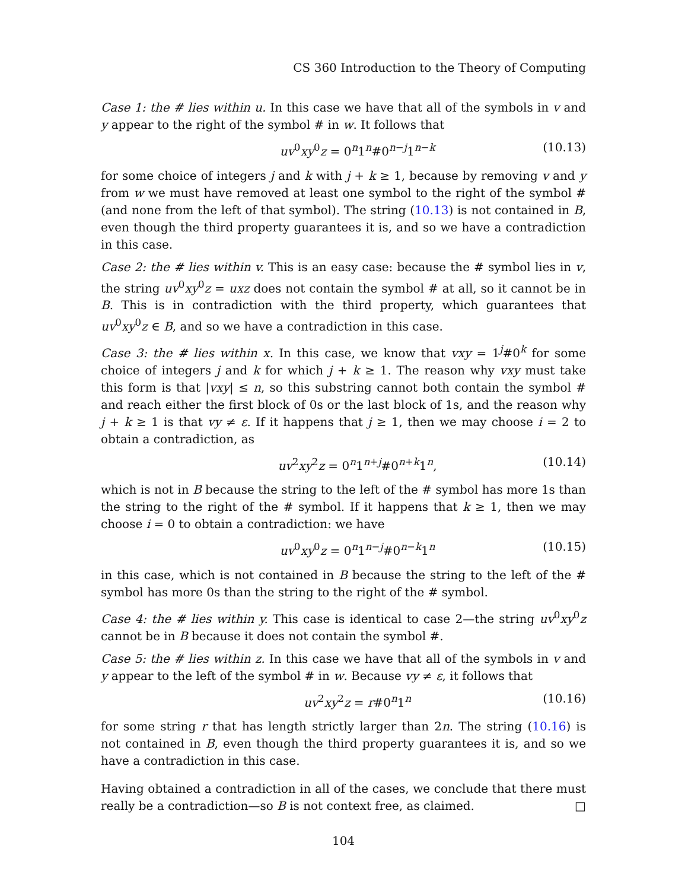CS 360 Introduction to the Theory of Computing
Case 1: the # lies within u. In this case we have that all of the symbols in v and y appear to the right of the symbol # in w. It follows that
uv<sup>0</sup>xy<sup>0</sup>z = 0<sup>n</sup>1<sup>n</sup>#0<sup>n−j</sup>1<sup>n−k</sup> (10.13)
for some choice of integers j and k with j + k ≥ 1, because by removing v and y from w we must have removed at least one symbol to the right of the symbol # (and none from the left of that symbol). The string (10.13) is not contained in B, even though the third property guarantees it is, and so we have a contradiction in this case.
Case 2: the # lies within v. This is an easy case: because the # symbol lies in v, the string uv<sup>0</sup>xy<sup>0</sup>z = uxz does not contain the symbol # at all, so it cannot be in B. This is in contradiction with the third property, which guarantees that uv<sup>0</sup>xy<sup>0</sup>z ∈ B, and so we have a contradiction in this case.
Case 3: the # lies within x. In this case, we know that vxy = 1<sup>j</sup>#0<sup>k</sup> for some choice of integers j and k for which j + k ≥ 1. The reason why vxy must take this form is that |vxy| ≤ n, so this substring cannot both contain the symbol # and reach either the first block of 0s or the last block of 1s, and the reason why j + k ≥ 1 is that vy ≠ ε. If it happens that j ≥ 1, then we may choose i = 2 to obtain a contradiction, as
uv<sup>2</sup>xy<sup>2</sup>z = 0<sup>n</sup>1<sup>n+j</sup>#0<sup>n+k</sup>1<sup>n</sup>, (10.14)
which is not in B because the string to the left of the # symbol has more 1s than the string to the right of the # symbol. If it happens that k ≥ 1, then we may choose i = 0 to obtain a contradiction: we have
uv<sup>0</sup>xy<sup>0</sup>z = 0<sup>n</sup>1<sup>n−j</sup>#0<sup>n−k</sup>1<sup>n</sup> (10.15)
in this case, which is not contained in B because the string to the left of the # symbol has more 0s than the string to the right of the # symbol.
Case 4: the # lies within y. This case is identical to case 2—the string uv<sup>0</sup>xy<sup>0</sup>z cannot be in B because it does not contain the symbol #.
Case 5: the # lies within z. In this case we have that all of the symbols in v and y appear to the left of the symbol # in w. Because vy ≠ ε, it follows that
uv<sup>2</sup>xy<sup>2</sup>z = r#0<sup>n</sup>1<sup>n</sup> (10.16)
for some string r that has length strictly larger than 2n. The string (10.16) is not contained in B, even though the third property guarantees it is, and so we have a contradiction in this case.
Having obtained a contradiction in all of the cases, we conclude that there must really be a contradiction—so B is not context free, as claimed. □
104